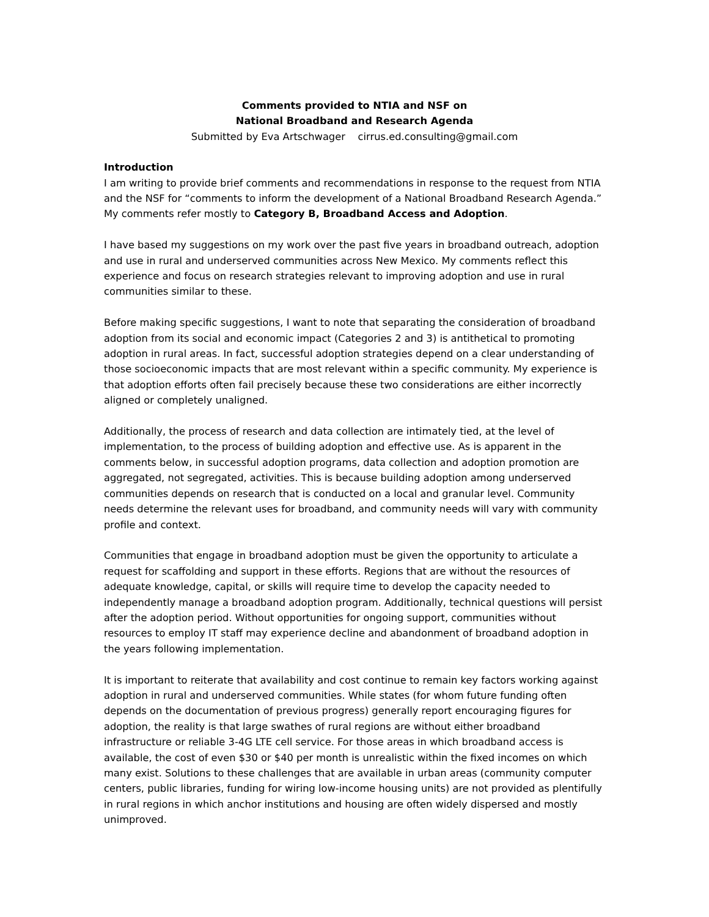Comments provided to NTIA and NSF on
National Broadband and Research Agenda
Submitted by Eva Artschwager cirrus.ed.consulting@gmail.com
Introduction
I am writing to provide brief comments and recommendations in response to the request from NTIA and the NSF for “comments to inform the development of a National Broadband Research Agenda.” My comments refer mostly to Category B, Broadband Access and Adoption.
I have based my suggestions on my work over the past five years in broadband outreach, adoption and use in rural and underserved communities across New Mexico. My comments reflect this experience and focus on research strategies relevant to improving adoption and use in rural communities similar to these.
Before making specific suggestions, I want to note that separating the consideration of broadband adoption from its social and economic impact (Categories 2 and 3) is antithetical to promoting adoption in rural areas. In fact, successful adoption strategies depend on a clear understanding of those socioeconomic impacts that are most relevant within a specific community. My experience is that adoption efforts often fail precisely because these two considerations are either incorrectly aligned or completely unaligned.
Additionally, the process of research and data collection are intimately tied, at the level of implementation, to the process of building adoption and effective use. As is apparent in the comments below, in successful adoption programs, data collection and adoption promotion are aggregated, not segregated, activities. This is because building adoption among underserved communities depends on research that is conducted on a local and granular level. Community needs determine the relevant uses for broadband, and community needs will vary with community profile and context.
Communities that engage in broadband adoption must be given the opportunity to articulate a request for scaffolding and support in these efforts. Regions that are without the resources of adequate knowledge, capital, or skills will require time to develop the capacity needed to independently manage a broadband adoption program. Additionally, technical questions will persist after the adoption period. Without opportunities for ongoing support, communities without resources to employ IT staff may experience decline and abandonment of broadband adoption in the years following implementation.
It is important to reiterate that availability and cost continue to remain key factors working against adoption in rural and underserved communities. While states (for whom future funding often depends on the documentation of previous progress) generally report encouraging figures for adoption, the reality is that large swathes of rural regions are without either broadband infrastructure or reliable 3-4G LTE cell service. For those areas in which broadband access is available, the cost of even $30 or $40 per month is unrealistic within the fixed incomes on which many exist. Solutions to these challenges that are available in urban areas (community computer centers, public libraries, funding for wiring low-income housing units) are not provided as plentifully in rural regions in which anchor institutions and housing are often widely dispersed and mostly unimproved.